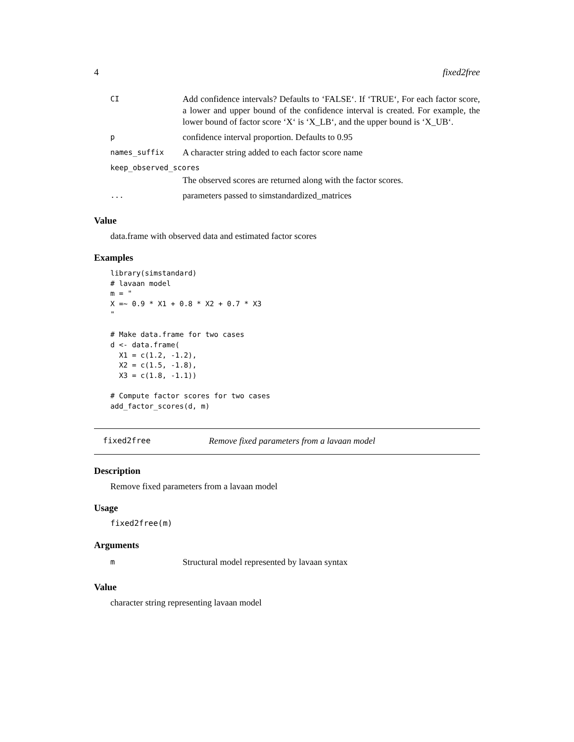4 fixed2free
| CI | Add confidence intervals? Defaults to ‘FALSE‘. If ‘TRUE‘, For each factor score, a lower and upper bound of the confidence interval is created. For example, the lower bound of factor score ‘X‘ is ‘X_LB‘, and the upper bound is ‘X_UB‘. |
| p | confidence interval proportion. Defaults to 0.95 |
| names_suffix | A character string added to each factor score name |
| keep_observed_scores | |
| | The observed scores are returned along with the factor scores. |
| ... | parameters passed to simstandardized_matrices |
Value
data.frame with observed data and estimated factor scores
Examples
library(simstandard)
# lavaan model
m = "
X =~ 0.9 * X1 + 0.8 * X2 + 0.7 * X3
"

# Make data.frame for two cases
d <- data.frame(
  X1 = c(1.2, -1.2),
  X2 = c(1.5, -1.8),
  X3 = c(1.8, -1.1))

# Compute factor scores for two cases
add_factor_scores(d, m)
fixed2free Remove fixed parameters from a lavaan model
Description
Remove fixed parameters from a lavaan model
Usage
fixed2free(m)
Arguments
| m | Structural model represented by lavaan syntax |
Value
character string representing lavaan model